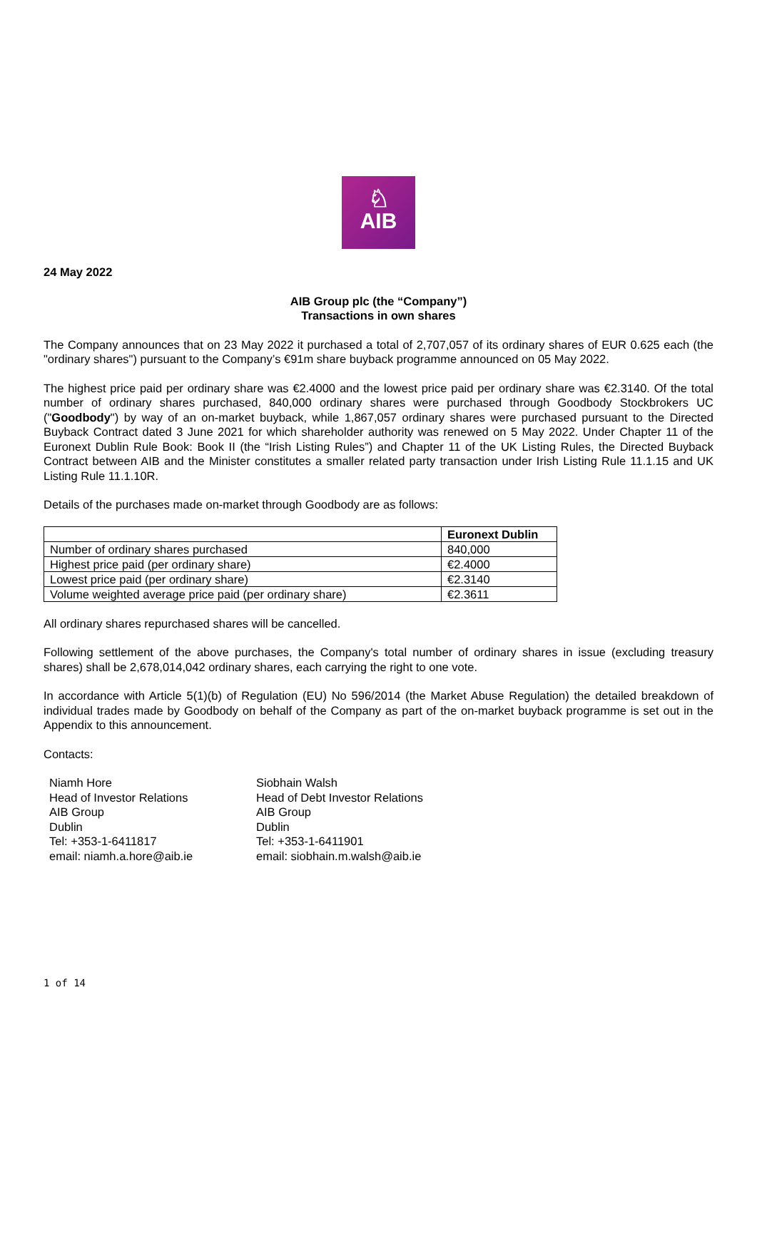♘
AIB
24 May 2022
AIB Group plc (the “Company”)
Transactions in own shares
The Company announces that on 23 May 2022 it purchased a total of 2,707,057 of its ordinary shares of EUR 0.625 each (the "ordinary shares") pursuant to the Company’s €91m share buyback programme announced on 05 May 2022.
The highest price paid per ordinary share was €2.4000 and the lowest price paid per ordinary share was €2.3140. Of the total number of ordinary shares purchased, 840,000 ordinary shares were purchased through Goodbody Stockbrokers UC ("Goodbody") by way of an on-market buyback, while 1,867,057 ordinary shares were purchased pursuant to the Directed Buyback Contract dated 3 June 2021 for which shareholder authority was renewed on 5 May 2022. Under Chapter 11 of the Euronext Dublin Rule Book: Book II (the “Irish Listing Rules”) and Chapter 11 of the UK Listing Rules, the Directed Buyback Contract between AIB and the Minister constitutes a smaller related party transaction under Irish Listing Rule 11.1.15 and UK Listing Rule 11.1.10R.
Details of the purchases made on-market through Goodbody are as follows:
| | Euronext Dublin |
| --- | --- |
| Number of ordinary shares purchased | 840,000 |
| Highest price paid (per ordinary share) | €2.4000 |
| Lowest price paid (per ordinary share) | €2.3140 |
| Volume weighted average price paid (per ordinary share) | €2.3611 |
All ordinary shares repurchased shares will be cancelled.
Following settlement of the above purchases, the Company's total number of ordinary shares in issue (excluding treasury shares) shall be 2,678,014,042 ordinary shares, each carrying the right to one vote.
In accordance with Article 5(1)(b) of Regulation (EU) No 596/2014 (the Market Abuse Regulation) the detailed breakdown of individual trades made by Goodbody on behalf of the Company as part of the on-market buyback programme is set out in the Appendix to this announcement.
Contacts:
Niamh Hore
Head of Investor Relations
AIB Group
Dublin
Tel: +353-1-6411817
email: niamh.a.hore@aib.ie
Siobhain Walsh
Head of Debt Investor Relations
AIB Group
Dublin
Tel: +353-1-6411901
email: siobhain.m.walsh@aib.ie
1 of 14